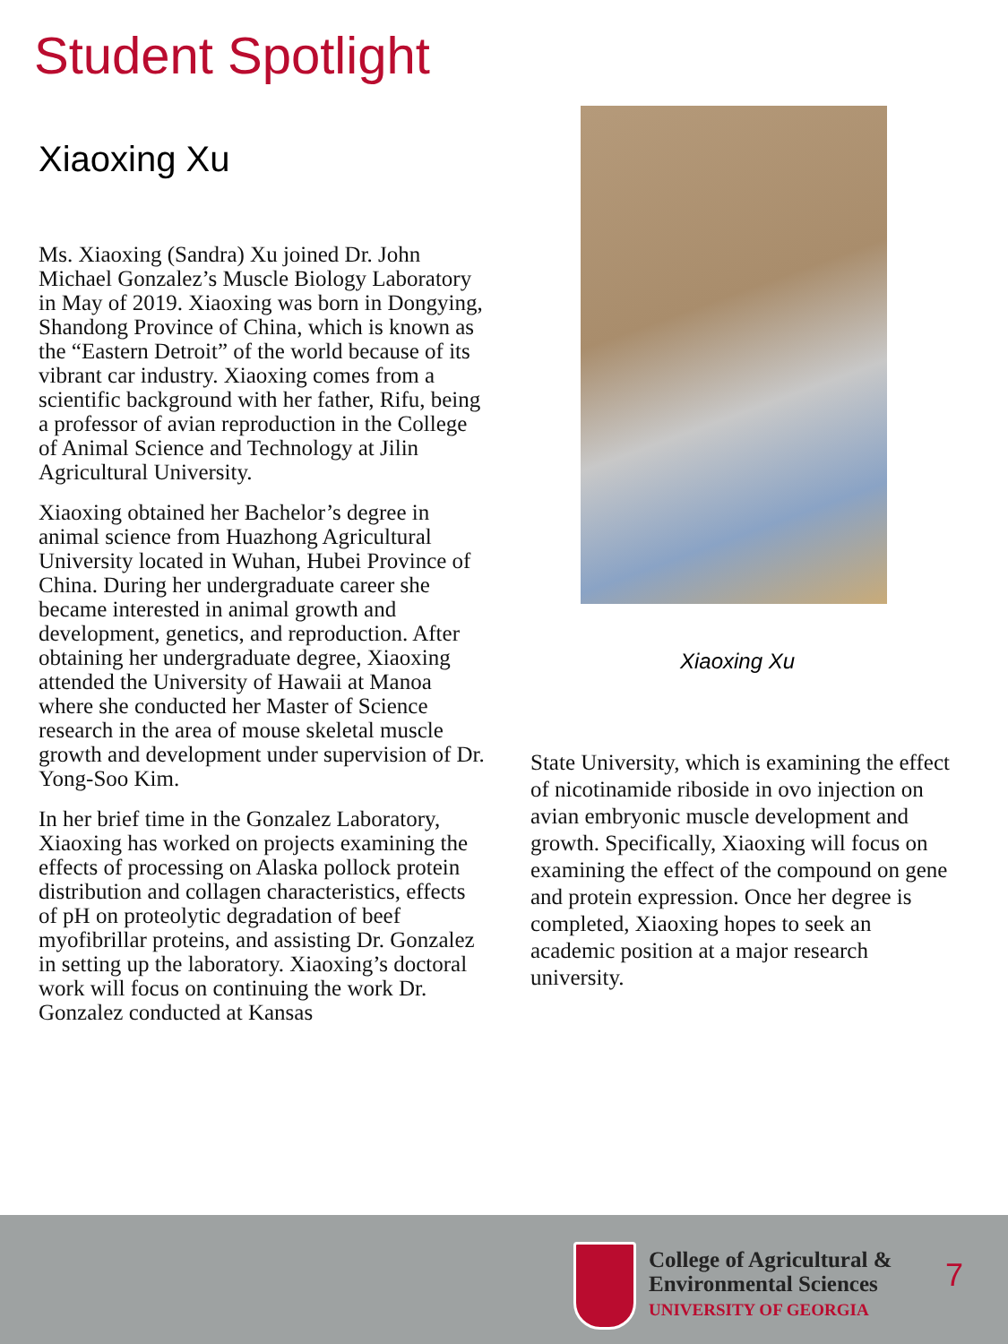Student Spotlight
Xiaoxing Xu
Ms. Xiaoxing (Sandra) Xu joined Dr. John Michael Gonzalez’s Muscle Biology Laboratory in May of 2019. Xiaoxing was born in Dongying, Shandong Province of China, which is known as the “Eastern Detroit” of the world because of its vibrant car industry. Xiaoxing comes from a scientific background with her father, Rifu, being a professor of avian reproduction in the College of Animal Science and Technology at Jilin Agricultural University.
Xiaoxing obtained her Bachelor’s degree in animal science from Huazhong Agricultural University located in Wuhan, Hubei Province of China. During her undergraduate career she became interested in animal growth and development, genetics, and reproduction. After obtaining her undergraduate degree, Xiaoxing attended the University of Hawaii at Manoa where she conducted her Master of Science research in the area of mouse skeletal muscle growth and development under supervision of Dr. Yong-Soo Kim.
In her brief time in the Gonzalez Laboratory, Xiaoxing has worked on projects examining the effects of processing on Alaska pollock protein distribution and collagen characteristics, effects of pH on proteolytic degradation of beef myofibrillar proteins, and assisting Dr. Gonzalez in setting up the laboratory. Xiaoxing’s doctoral work will focus on continuing the work Dr. Gonzalez conducted at Kansas
Xiaoxing Xu
State University, which is examining the effect of nicotinamide riboside in ovo injection on avian embryonic muscle development and growth. Specifically, Xiaoxing will focus on examining the effect of the compound on gene and protein expression. Once her degree is completed, Xiaoxing hopes to seek an academic position at a major research university.
College of Agricultural &
Environmental Sciences
UNIVERSITY OF GEORGIA
7